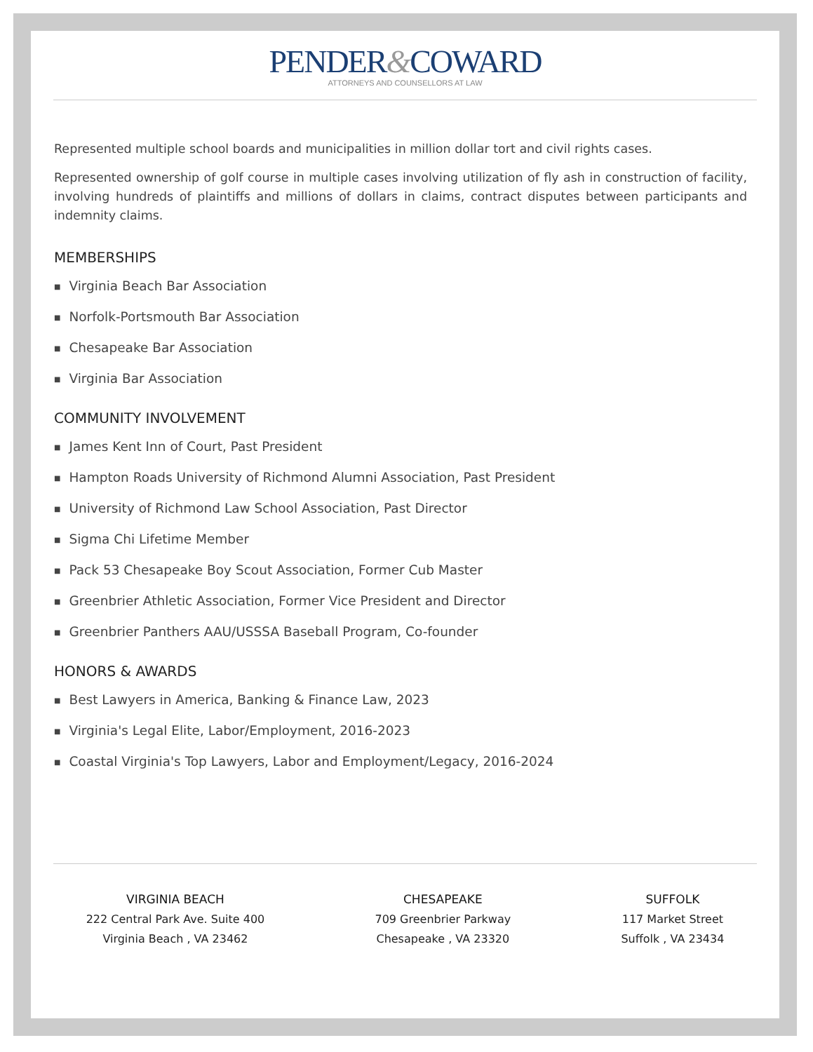PENDER&COWARD
ATTORNEYS AND COUNSELLORS AT LAW
Represented multiple school boards and municipalities in million dollar tort and civil rights cases.
Represented ownership of golf course in multiple cases involving utilization of fly ash in construction of facility, involving hundreds of plaintiffs and millions of dollars in claims, contract disputes between participants and indemnity claims.
MEMBERSHIPS
■ Virginia Beach Bar Association
■ Norfolk-Portsmouth Bar Association
■ Chesapeake Bar Association
■ Virginia Bar Association
COMMUNITY INVOLVEMENT
■ James Kent Inn of Court, Past President
■ Hampton Roads University of Richmond Alumni Association, Past President
■ University of Richmond Law School Association, Past Director
■ Sigma Chi Lifetime Member
■ Pack 53 Chesapeake Boy Scout Association, Former Cub Master
■ Greenbrier Athletic Association, Former Vice President and Director
■ Greenbrier Panthers AAU/USSSA Baseball Program, Co-founder
HONORS & AWARDS
■ Best Lawyers in America, Banking & Finance Law, 2023
■ Virginia's Legal Elite, Labor/Employment, 2016-2023
■ Coastal Virginia's Top Lawyers, Labor and Employment/Legacy, 2016-2024
VIRGINIA BEACH
222 Central Park Ave. Suite 400
Virginia Beach , VA 23462
CHESAPEAKE
709 Greenbrier Parkway
Chesapeake , VA 23320
SUFFOLK
117 Market Street
Suffolk , VA 23434